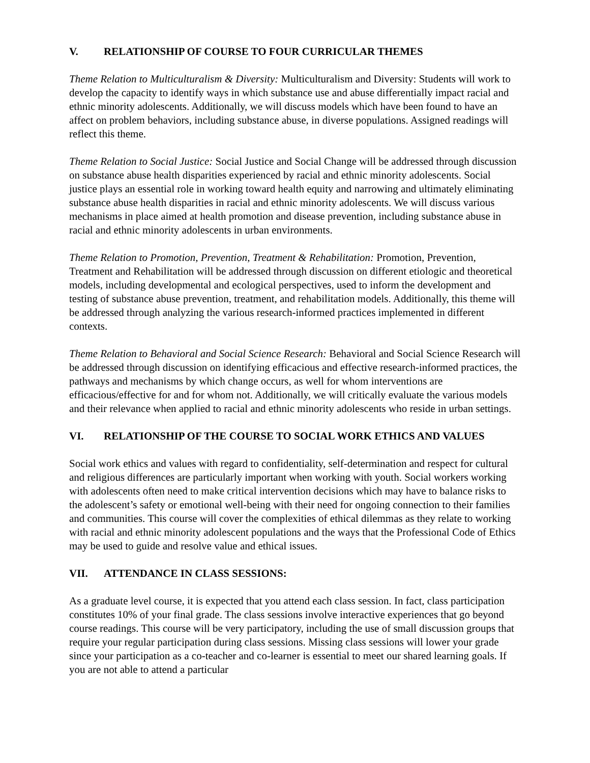V. RELATIONSHIP OF COURSE TO FOUR CURRICULAR THEMES
Theme Relation to Multiculturalism & Diversity: Multiculturalism and Diversity: Students will work to develop the capacity to identify ways in which substance use and abuse differentially impact racial and ethnic minority adolescents. Additionally, we will discuss models which have been found to have an affect on problem behaviors, including substance abuse, in diverse populations. Assigned readings will reflect this theme.
Theme Relation to Social Justice: Social Justice and Social Change will be addressed through discussion on substance abuse health disparities experienced by racial and ethnic minority adolescents. Social justice plays an essential role in working toward health equity and narrowing and ultimately eliminating substance abuse health disparities in racial and ethnic minority adolescents. We will discuss various mechanisms in place aimed at health promotion and disease prevention, including substance abuse in racial and ethnic minority adolescents in urban environments.
Theme Relation to Promotion, Prevention, Treatment & Rehabilitation: Promotion, Prevention, Treatment and Rehabilitation will be addressed through discussion on different etiologic and theoretical models, including developmental and ecological perspectives, used to inform the development and testing of substance abuse prevention, treatment, and rehabilitation models. Additionally, this theme will be addressed through analyzing the various research-informed practices implemented in different contexts.
Theme Relation to Behavioral and Social Science Research: Behavioral and Social Science Research will be addressed through discussion on identifying efficacious and effective research-informed practices, the pathways and mechanisms by which change occurs, as well for whom interventions are efficacious/effective for and for whom not. Additionally, we will critically evaluate the various models and their relevance when applied to racial and ethnic minority adolescents who reside in urban settings.
VI. RELATIONSHIP OF THE COURSE TO SOCIAL WORK ETHICS AND VALUES
Social work ethics and values with regard to confidentiality, self-determination and respect for cultural and religious differences are particularly important when working with youth. Social workers working with adolescents often need to make critical intervention decisions which may have to balance risks to the adolescent’s safety or emotional well-being with their need for ongoing connection to their families and communities. This course will cover the complexities of ethical dilemmas as they relate to working with racial and ethnic minority adolescent populations and the ways that the Professional Code of Ethics may be used to guide and resolve value and ethical issues.
VII. ATTENDANCE IN CLASS SESSIONS:
As a graduate level course, it is expected that you attend each class session. In fact, class participation constitutes 10% of your final grade. The class sessions involve interactive experiences that go beyond course readings. This course will be very participatory, including the use of small discussion groups that require your regular participation during class sessions. Missing class sessions will lower your grade since your participation as a co-teacher and co-learner is essential to meet our shared learning goals. If you are not able to attend a particular